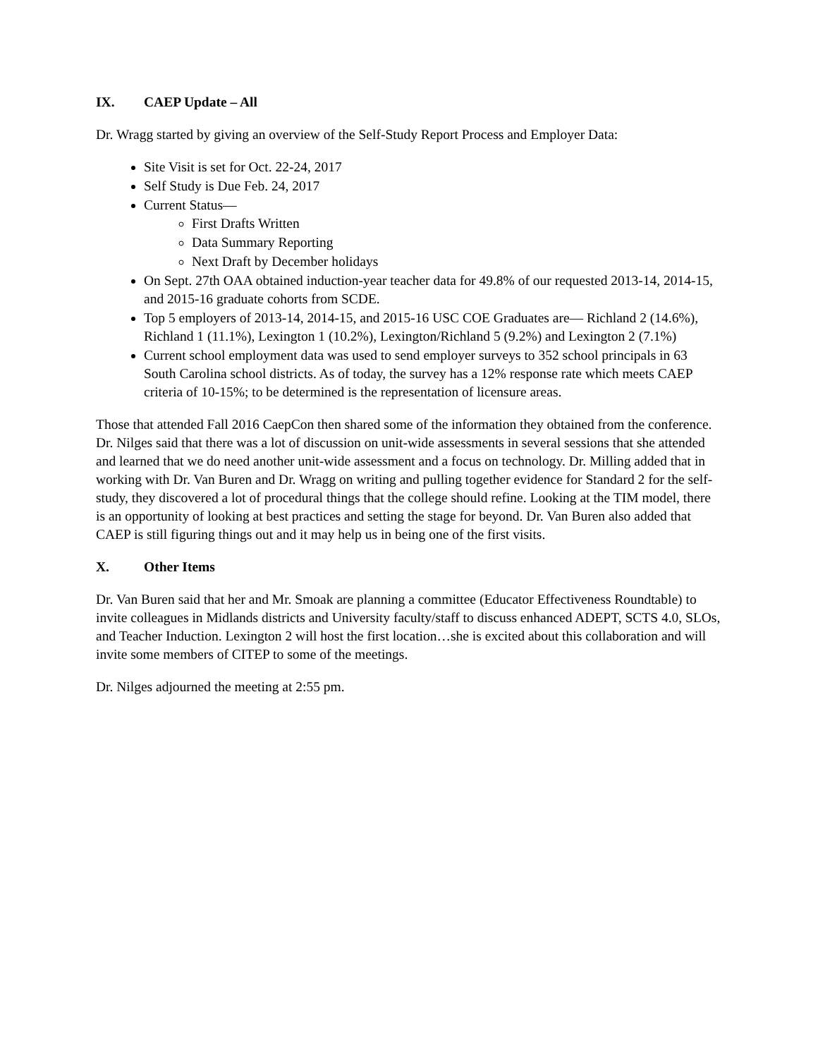IX. CAEP Update – All
Dr. Wragg started by giving an overview of the Self-Study Report Process and Employer Data:
Site Visit is set for Oct. 22-24, 2017
Self Study is Due Feb. 24, 2017
Current Status—
First Drafts Written
Data Summary Reporting
Next Draft by December holidays
On Sept. 27th OAA obtained induction-year teacher data for 49.8% of our requested 2013-14, 2014-15, and 2015-16 graduate cohorts from SCDE.
Top 5 employers of 2013-14, 2014-15, and 2015-16 USC COE Graduates are— Richland 2 (14.6%), Richland 1 (11.1%), Lexington 1 (10.2%), Lexington/Richland 5 (9.2%) and Lexington 2 (7.1%)
Current school employment data was used to send employer surveys to 352 school principals in 63 South Carolina school districts. As of today, the survey has a 12% response rate which meets CAEP criteria of 10-15%; to be determined is the representation of licensure areas.
Those that attended Fall 2016 CaepCon then shared some of the information they obtained from the conference. Dr. Nilges said that there was a lot of discussion on unit-wide assessments in several sessions that she attended and learned that we do need another unit-wide assessment and a focus on technology. Dr. Milling added that in working with Dr. Van Buren and Dr. Wragg on writing and pulling together evidence for Standard 2 for the self-study, they discovered a lot of procedural things that the college should refine. Looking at the TIM model, there is an opportunity of looking at best practices and setting the stage for beyond. Dr. Van Buren also added that CAEP is still figuring things out and it may help us in being one of the first visits.
X. Other Items
Dr. Van Buren said that her and Mr. Smoak are planning a committee (Educator Effectiveness Roundtable) to invite colleagues in Midlands districts and University faculty/staff to discuss enhanced ADEPT, SCTS 4.0, SLOs, and Teacher Induction. Lexington 2 will host the first location…she is excited about this collaboration and will invite some members of CITEP to some of the meetings.
Dr. Nilges adjourned the meeting at 2:55 pm.